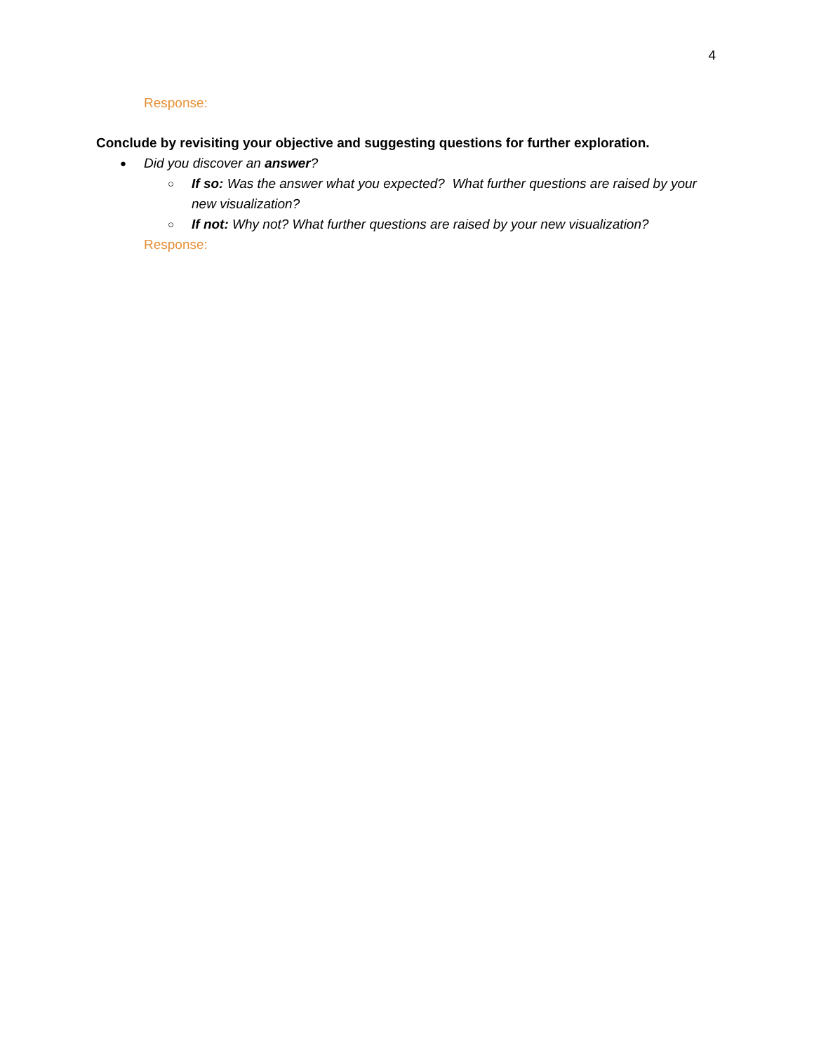4
Response:
Conclude by revisiting your objective and suggesting questions for further exploration.
● Did you discover an answer?
○ If so: Was the answer what you expected? What further questions are raised by your new visualization?
○ If not: Why not? What further questions are raised by your new visualization?
Response: